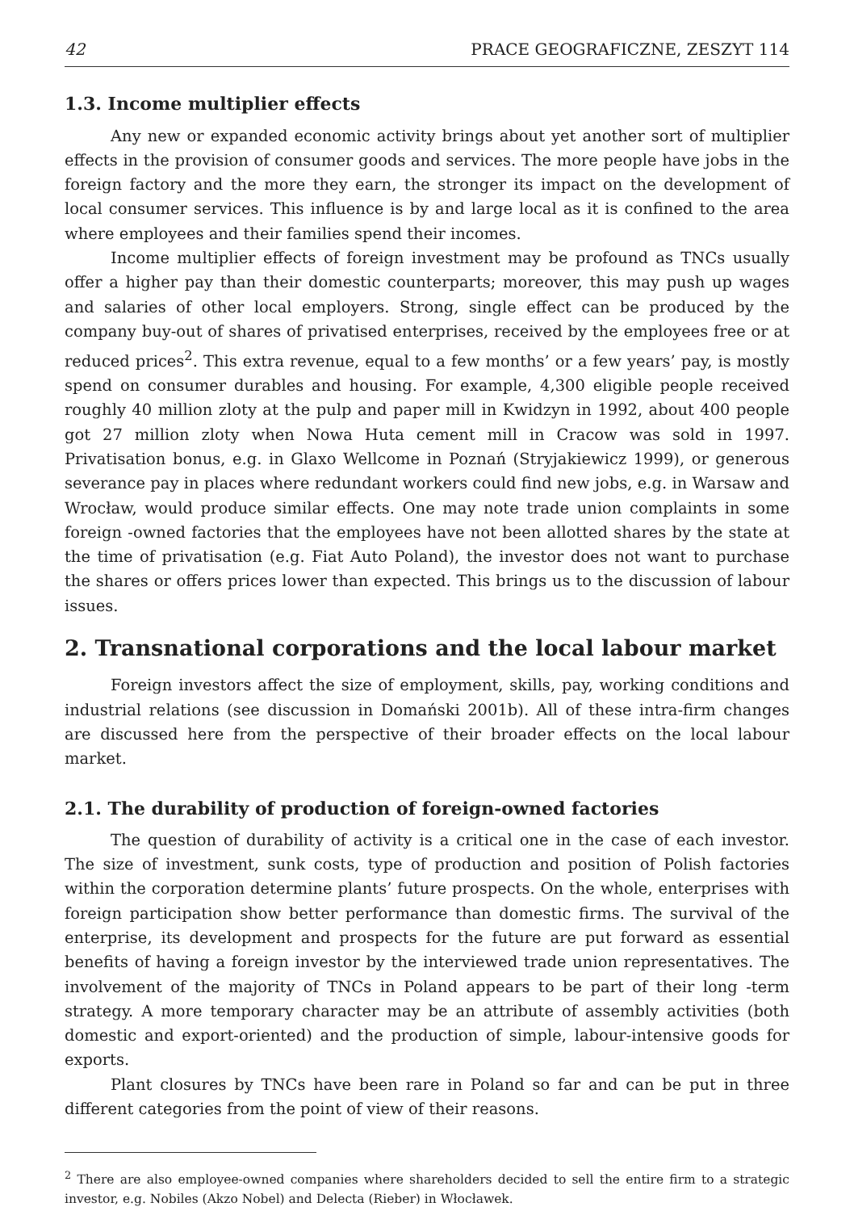42 PRACE GEOGRAFICZNE, ZESZYT 114
1.3. Income multiplier effects
Any new or expanded economic activity brings about yet another sort of multiplier effects in the provision of consumer goods and services. The more people have jobs in the foreign factory and the more they earn, the stronger its impact on the development of local consumer services. This influence is by and large local as it is confined to the area where employees and their families spend their incomes.
Income multiplier effects of foreign investment may be profound as TNCs usually offer a higher pay than their domestic counterparts; moreover, this may push up wages and salaries of other local employers. Strong, single effect can be produced by the company buy-out of shares of privatised enterprises, received by the employees free or at reduced prices<sup>2</sup>. This extra revenue, equal to a few months’ or a few years’ pay, is mostly spend on consumer durables and housing. For example, 4,300 eligible people received roughly 40 million zloty at the pulp and paper mill in Kwidzyn in 1992, about 400 people got 27 million zloty when Nowa Huta cement mill in Cracow was sold in 1997. Privatisation bonus, e.g. in Glaxo Wellcome in Poznań (Stryjakiewicz 1999), or generous severance pay in places where redundant workers could find new jobs, e.g. in Warsaw and Wrocław, would produce similar effects. One may note trade union complaints in some foreign -owned factories that the employees have not been allotted shares by the state at the time of privatisation (e.g. Fiat Auto Poland), the investor does not want to purchase the shares or offers prices lower than expected. This brings us to the discussion of labour issues.
2. Transnational corporations and the local labour market
Foreign investors affect the size of employment, skills, pay, working conditions and industrial relations (see discussion in Domański 2001b). All of these intra-firm changes are discussed here from the perspective of their broader effects on the local labour market.
2.1. The durability of production of foreign-owned factories
The question of durability of activity is a critical one in the case of each investor. The size of investment, sunk costs, type of production and position of Polish factories within the corporation determine plants’ future prospects. On the whole, enterprises with foreign participation show better performance than domestic firms. The survival of the enterprise, its development and prospects for the future are put forward as essential benefits of having a foreign investor by the interviewed trade union representatives. The involvement of the majority of TNCs in Poland appears to be part of their long -term strategy. A more temporary character may be an attribute of assembly activities (both domestic and export-oriented) and the production of simple, labour-intensive goods for exports.
Plant closures by TNCs have been rare in Poland so far and can be put in three different categories from the point of view of their reasons.
<sup>2</sup> There are also employee-owned companies where shareholders decided to sell the entire firm to a strategic investor, e.g. Nobiles (Akzo Nobel) and Delecta (Rieber) in Włocławek.